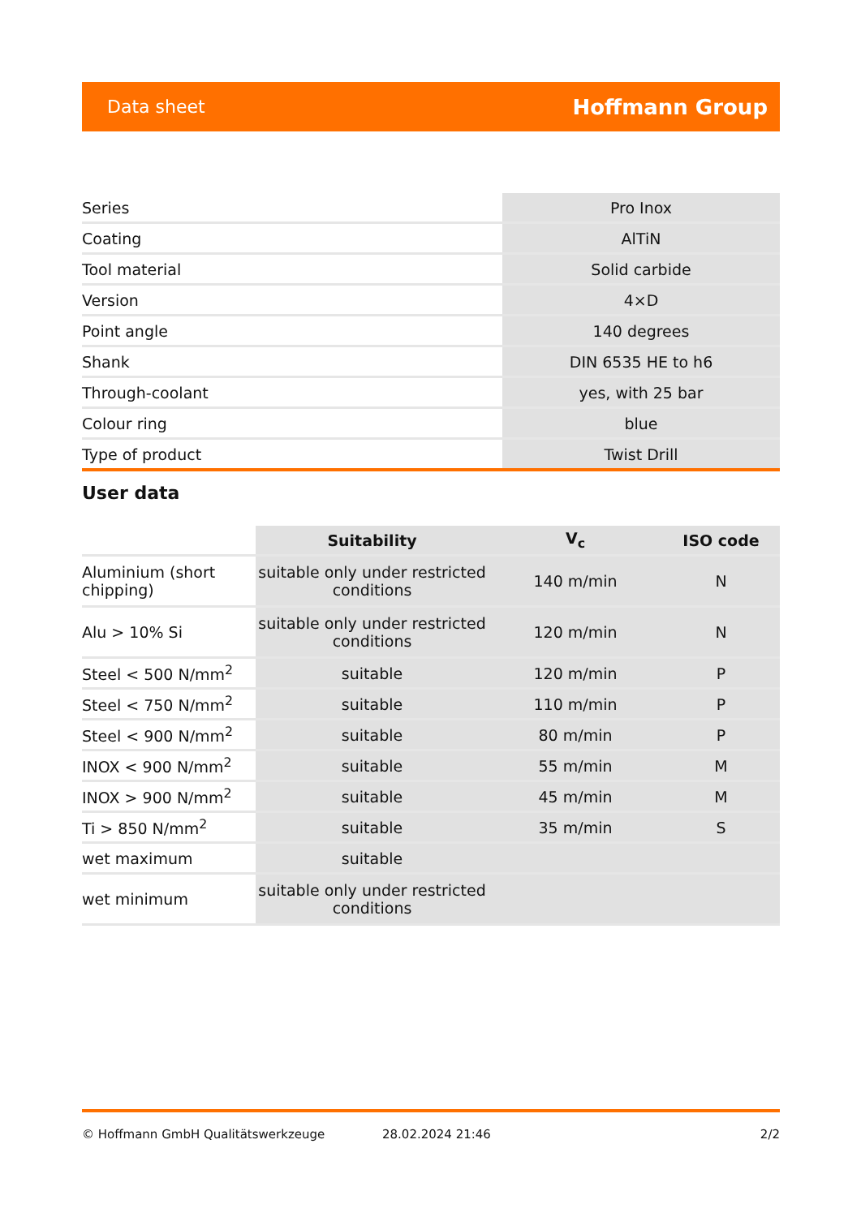Data sheet Hoffmann Group
| Series | Pro Inox |
| Coating | AlTiN |
| Tool material | Solid carbide |
| Version | 4×D |
| Point angle | 140 degrees |
| Shank | DIN 6535 HE to h6 |
| Through-coolant | yes, with 25 bar |
| Colour ring | blue |
| Type of product | Twist Drill |
User data
| | Suitability | V<sub>c</sub> | ISO code |
| --- | --- | --- | --- |
| Aluminium (short chipping) | suitable only under restricted conditions | 140 m/min | N |
| Alu > 10% Si | suitable only under restricted conditions | 120 m/min | N |
| Steel < 500 N/mm<sup>2</sup> | suitable | 120 m/min | P |
| Steel < 750 N/mm<sup>2</sup> | suitable | 110 m/min | P |
| Steel < 900 N/mm<sup>2</sup> | suitable | 80 m/min | P |
| INOX < 900 N/mm<sup>2</sup> | suitable | 55 m/min | M |
| INOX > 900 N/mm<sup>2</sup> | suitable | 45 m/min | M |
| Ti > 850 N/mm<sup>2</sup> | suitable | 35 m/min | S |
| wet maximum | suitable | | |
| wet minimum | suitable only under restricted conditions | | |
© Hoffmann GmbH Qualitätswerkzeuge 28.02.2024 21:46 2/2